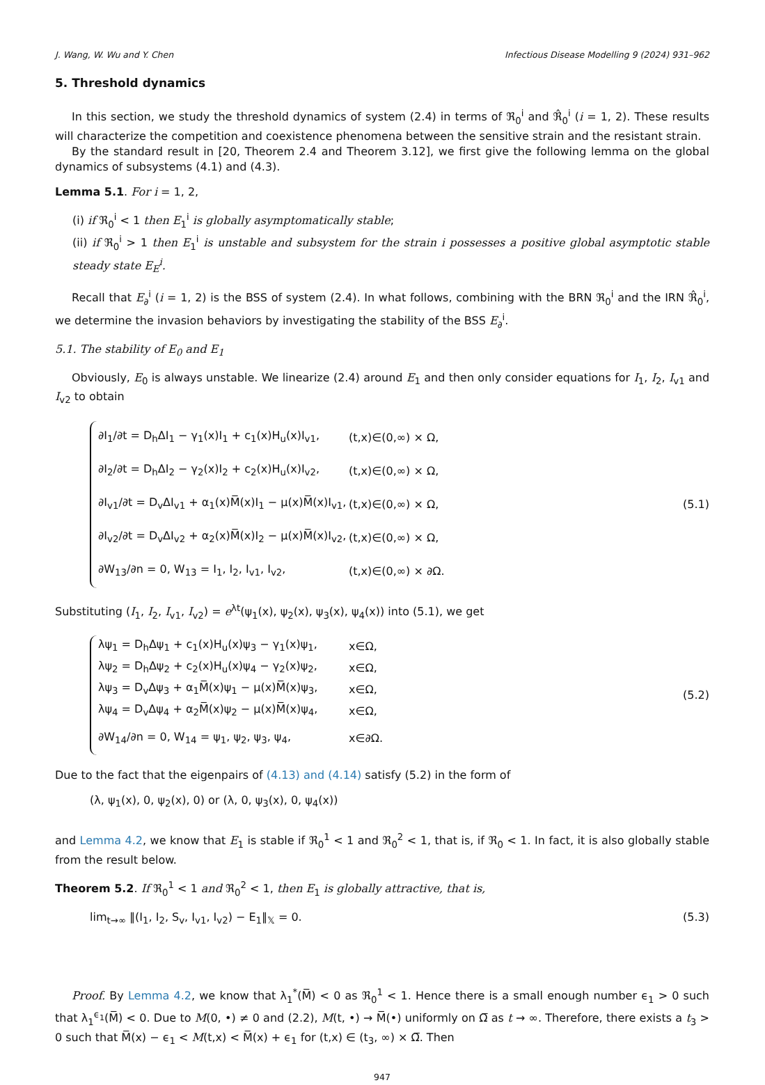J. Wang, W. Wu and Y. Chen Infectious Disease Modelling 9 (2024) 931–962
5. Threshold dynamics
In this section, we study the threshold dynamics of system (2.4) in terms of ℜ<sub>0</sub><sup>i</sup> and ℜ̂<sub>0</sub><sup>i</sup> (i = 1, 2). These results will characterize the competition and coexistence phenomena between the sensitive strain and the resistant strain.
By the standard result in [20, Theorem 2.4 and Theorem 3.12], we first give the following lemma on the global dynamics of subsystems (4.1) and (4.3).
Lemma 5.1. For i = 1, 2,
(i) if ℜ<sub>0</sub><sup>i</sup> < 1 then E<sub>1</sub><sup>i</sup> is globally asymptomatically stable;
(ii) if ℜ<sub>0</sub><sup>i</sup> > 1 then E<sub>1</sub><sup>i</sup> is unstable and subsystem for the strain i possesses a positive global asymptotic stable steady state E<sub>E</sub><sup>i</sup>.
Recall that E<sub>∂</sub><sup>i</sup> (i = 1, 2) is the BSS of system (2.4). In what follows, combining with the BRN ℜ<sub>0</sub><sup>i</sup> and the IRN ℜ̂<sub>0</sub><sup>i</sup>, we determine the invasion behaviors by investigating the stability of the BSS E<sub>∂</sub><sup>i</sup>.
5.1. The stability of E<sub>0</sub> and E<sub>1</sub>
Obviously, E<sub>0</sub> is always unstable. We linearize (2.4) around E<sub>1</sub> and then only consider equations for I<sub>1</sub>, I<sub>2</sub>, I<sub>v1</sub> and I<sub>v2</sub> to obtain
∂I<sub>1</sub>/∂t = D<sub>h</sub>ΔI<sub>1</sub> − γ<sub>1</sub>(x)I<sub>1</sub> + c<sub>1</sub>(x)H<sub>u</sub>(x)I<sub>v1</sub>, (t,x)∈(0,∞) × Ω,
∂I<sub>2</sub>/∂t = D<sub>h</sub>ΔI<sub>2</sub> − γ<sub>2</sub>(x)I<sub>2</sub> + c<sub>2</sub>(x)H<sub>u</sub>(x)I<sub>v2</sub>, (t,x)∈(0,∞) × Ω,
∂I<sub>v1</sub>/∂t = D<sub>v</sub>ΔI<sub>v1</sub> + α<sub>1</sub>(x)M̅(x)I<sub>1</sub> − μ(x)M̅(x)I<sub>v1</sub>, (t,x)∈(0,∞) × Ω,
∂I<sub>v2</sub>/∂t = D<sub>v</sub>ΔI<sub>v2</sub> + α<sub>2</sub>(x)M̅(x)I<sub>2</sub> − μ(x)M̅(x)I<sub>v2</sub>, (t,x)∈(0,∞) × Ω,
∂W<sub>13</sub>/∂n = 0, W<sub>13</sub> = I<sub>1</sub>, I<sub>2</sub>, I<sub>v1</sub>, I<sub>v2</sub>, (t,x)∈(0,∞) × ∂Ω.
(5.1)
Substituting (I<sub>1</sub>, I<sub>2</sub>, I<sub>v1</sub>, I<sub>v2</sub>) = e<sup>λt</sup>(ψ<sub>1</sub>(x), ψ<sub>2</sub>(x), ψ<sub>3</sub>(x), ψ<sub>4</sub>(x)) into (5.1), we get
λψ<sub>1</sub> = D<sub>h</sub>Δψ<sub>1</sub> + c<sub>1</sub>(x)H<sub>u</sub>(x)ψ<sub>3</sub> − γ<sub>1</sub>(x)ψ<sub>1</sub>, x∈Ω,
λψ<sub>2</sub> = D<sub>h</sub>Δψ<sub>2</sub> + c<sub>2</sub>(x)H<sub>u</sub>(x)ψ<sub>4</sub> − γ<sub>2</sub>(x)ψ<sub>2</sub>, x∈Ω,
λψ<sub>3</sub> = D<sub>v</sub>Δψ<sub>3</sub> + α<sub>1</sub>M̅(x)ψ<sub>1</sub> − μ(x)M̅(x)ψ<sub>3</sub>, x∈Ω,
λψ<sub>4</sub> = D<sub>v</sub>Δψ<sub>4</sub> + α<sub>2</sub>M̅(x)ψ<sub>2</sub> − μ(x)M̅(x)ψ<sub>4</sub>, x∈Ω,
∂W<sub>14</sub>/∂n = 0, W<sub>14</sub> = ψ<sub>1</sub>, ψ<sub>2</sub>, ψ<sub>3</sub>, ψ<sub>4</sub>, x∈∂Ω.
(5.2)
Due to the fact that the eigenpairs of (4.13) and (4.14) satisfy (5.2) in the form of
(λ, ψ<sub>1</sub>(x), 0, ψ<sub>2</sub>(x), 0) or (λ, 0, ψ<sub>3</sub>(x), 0, ψ<sub>4</sub>(x))
and Lemma 4.2, we know that E<sub>1</sub> is stable if ℜ<sub>0</sub><sup>1</sup> < 1 and ℜ<sub>0</sub><sup>2</sup> < 1, that is, if ℜ<sub>0</sub> < 1. In fact, it is also globally stable from the result below.
Theorem 5.2. If ℜ<sub>0</sub><sup>1</sup> < 1 and ℜ<sub>0</sub><sup>2</sup> < 1, then E<sub>1</sub> is globally attractive, that is,
lim<sub>t→∞</sub> ‖(I<sub>1</sub>, I<sub>2</sub>, S<sub>v</sub>, I<sub>v1</sub>, I<sub>v2</sub>) − E<sub>1</sub>‖<sub>𝕏</sub> = 0. (5.3)
Proof. By Lemma 4.2, we know that λ<sub>1</sub><sup>*</sup>(M̅) < 0 as ℜ<sub>0</sub><sup>1</sup> < 1. Hence there is a small enough number ϵ<sub>1</sub> > 0 such that λ<sub>1</sub><sup>ϵ<sub>1</sub></sup>(M̅) < 0. Due to M(0, •) ≠ 0 and (2.2), M(t, •) → M̅(•) uniformly on Ω̅ as t → ∞. Therefore, there exists a t<sub>3</sub> > 0 such that M̅(x) − ϵ<sub>1</sub> < M(t,x) < M̅(x) + ϵ<sub>1</sub> for (t,x) ∈ (t<sub>3</sub>, ∞) × Ω̅. Then
947